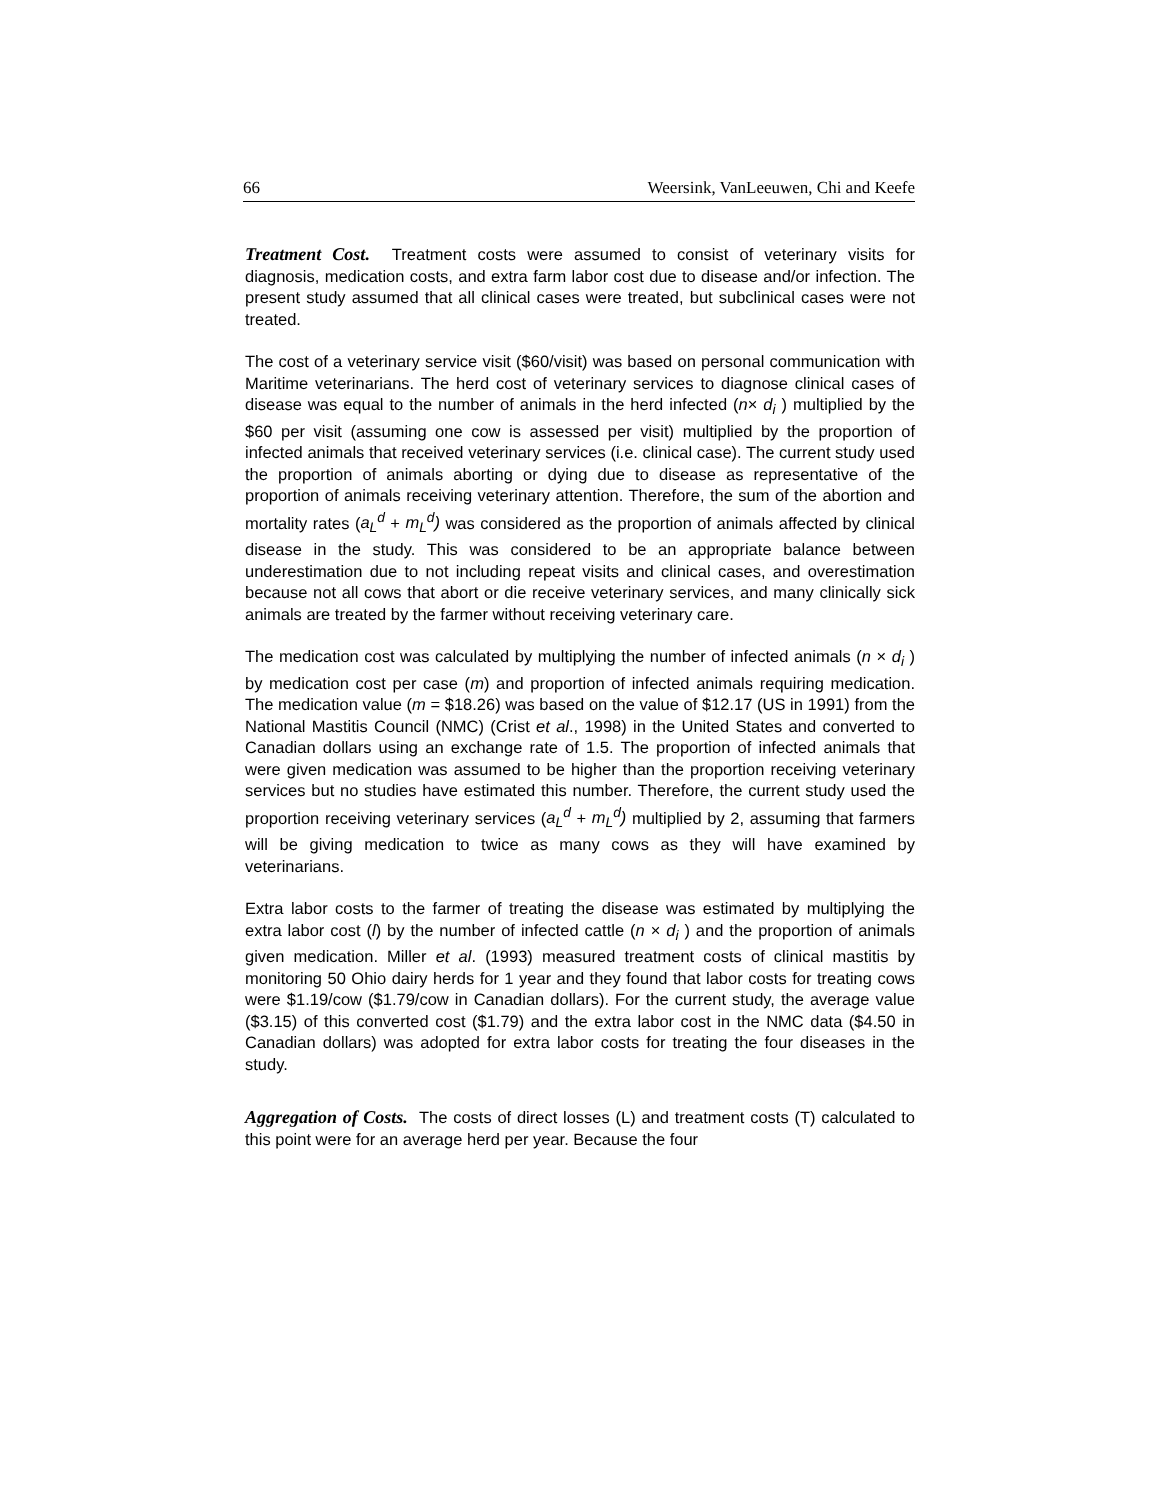66 Weersink, VanLeeuwen, Chi and Keefe
Treatment Cost. Treatment costs were assumed to consist of veterinary visits for diagnosis, medication costs, and extra farm labor cost due to disease and/or infection. The present study assumed that all clinical cases were treated, but subclinical cases were not treated.
The cost of a veterinary service visit ($60/visit) was based on personal communication with Maritime veterinarians. The herd cost of veterinary services to diagnose clinical cases of disease was equal to the number of animals in the herd infected (n× d<sub>i</sub> ) multiplied by the $60 per visit (assuming one cow is assessed per visit) multiplied by the proportion of infected animals that received veterinary services (i.e. clinical case). The current study used the proportion of animals aborting or dying due to disease as representative of the proportion of animals receiving veterinary attention. Therefore, the sum of the abortion and mortality rates (a<sub>L</sub><sup>d</sup> + m<sub>L</sub><sup>d</sup>) was considered as the proportion of animals affected by clinical disease in the study. This was considered to be an appropriate balance between underestimation due to not including repeat visits and clinical cases, and overestimation because not all cows that abort or die receive veterinary services, and many clinically sick animals are treated by the farmer without receiving veterinary care.
The medication cost was calculated by multiplying the number of infected animals (n × d<sub>i</sub> ) by medication cost per case (m) and proportion of infected animals requiring medication. The medication value (m = $18.26) was based on the value of $12.17 (US in 1991) from the National Mastitis Council (NMC) (Crist et al., 1998) in the United States and converted to Canadian dollars using an exchange rate of 1.5. The proportion of infected animals that were given medication was assumed to be higher than the proportion receiving veterinary services but no studies have estimated this number. Therefore, the current study used the proportion receiving veterinary services (a<sub>L</sub><sup>d</sup> + m<sub>L</sub><sup>d</sup>) multiplied by 2, assuming that farmers will be giving medication to twice as many cows as they will have examined by veterinarians.
Extra labor costs to the farmer of treating the disease was estimated by multiplying the extra labor cost (l) by the number of infected cattle (n × d<sub>i</sub> ) and the proportion of animals given medication. Miller et al. (1993) measured treatment costs of clinical mastitis by monitoring 50 Ohio dairy herds for 1 year and they found that labor costs for treating cows were $1.19/cow ($1.79/cow in Canadian dollars). For the current study, the average value ($3.15) of this converted cost ($1.79) and the extra labor cost in the NMC data ($4.50 in Canadian dollars) was adopted for extra labor costs for treating the four diseases in the study.
Aggregation of Costs. The costs of direct losses (L) and treatment costs (T) calculated to this point were for an average herd per year. Because the four